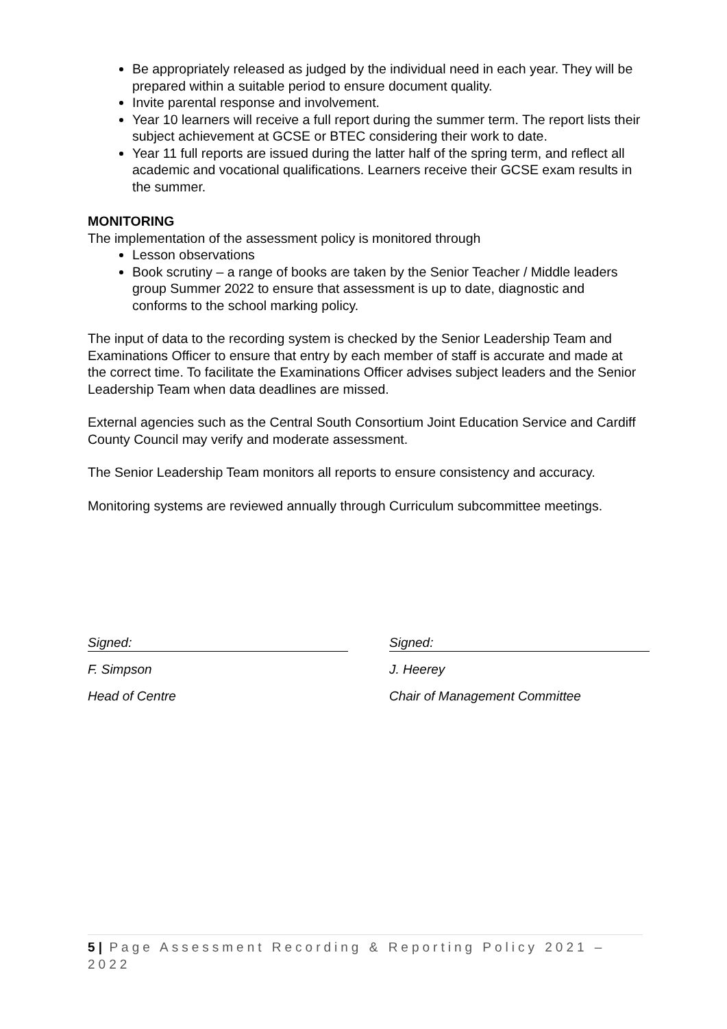Be appropriately released as judged by the individual need in each year. They will be prepared within a suitable period to ensure document quality.
Invite parental response and involvement.
Year 10 learners will receive a full report during the summer term. The report lists their subject achievement at GCSE or BTEC considering their work to date.
Year 11 full reports are issued during the latter half of the spring term, and reflect all academic and vocational qualifications. Learners receive their GCSE exam results in the summer.
MONITORING
The implementation of the assessment policy is monitored through
Lesson observations
Book scrutiny – a range of books are taken by the Senior Teacher / Middle leaders group Summer 2022 to ensure that assessment is up to date, diagnostic and conforms to the school marking policy.
The input of data to the recording system is checked by the Senior Leadership Team and Examinations Officer to ensure that entry by each member of staff is accurate and made at the correct time. To facilitate the Examinations Officer advises subject leaders and the Senior Leadership Team when data deadlines are missed.
External agencies such as the Central South Consortium Joint Education Service and Cardiff County Council may verify and moderate assessment.
The Senior Leadership Team monitors all reports to ensure consistency and accuracy.
Monitoring systems are reviewed annually through Curriculum subcommittee meetings.
Signed:
F. Simpson
Head of Centre
Signed:
J. Heerey
Chair of Management Committee
5 | Page Assessment Recording & Reporting Policy 2021 – 2022